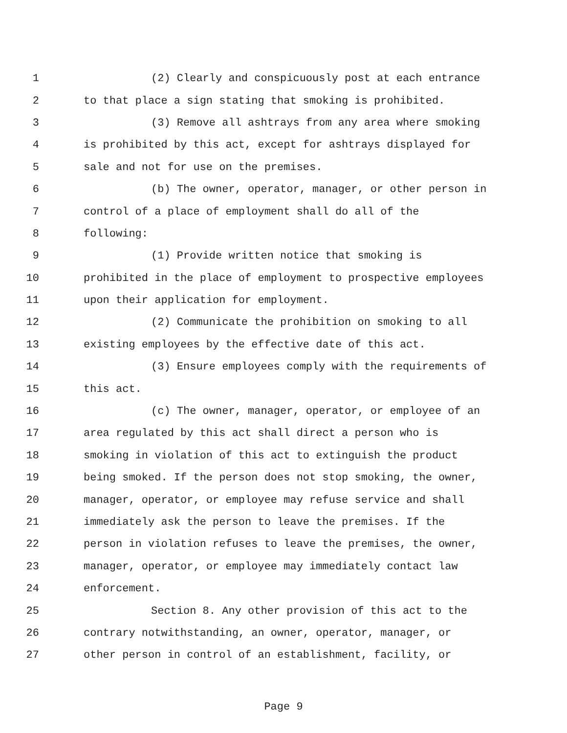1 (2) Clearly and conspicuously post at each entrance
2 to that place a sign stating that smoking is prohibited.
3 (3) Remove all ashtrays from any area where smoking
4 is prohibited by this act, except for ashtrays displayed for
5 sale and not for use on the premises.
6 (b) The owner, operator, manager, or other person in
7 control of a place of employment shall do all of the
8 following:
9 (1) Provide written notice that smoking is
10 prohibited in the place of employment to prospective employees
11 upon their application for employment.
12 (2) Communicate the prohibition on smoking to all
13 existing employees by the effective date of this act.
14 (3) Ensure employees comply with the requirements of
15 this act.
16 (c) The owner, manager, operator, or employee of an
17 area regulated by this act shall direct a person who is
18 smoking in violation of this act to extinguish the product
19 being smoked. If the person does not stop smoking, the owner,
20 manager, operator, or employee may refuse service and shall
21 immediately ask the person to leave the premises. If the
22 person in violation refuses to leave the premises, the owner,
23 manager, operator, or employee may immediately contact law
24 enforcement.
25 Section 8. Any other provision of this act to the
26 contrary notwithstanding, an owner, operator, manager, or
27 other person in control of an establishment, facility, or
Page 9